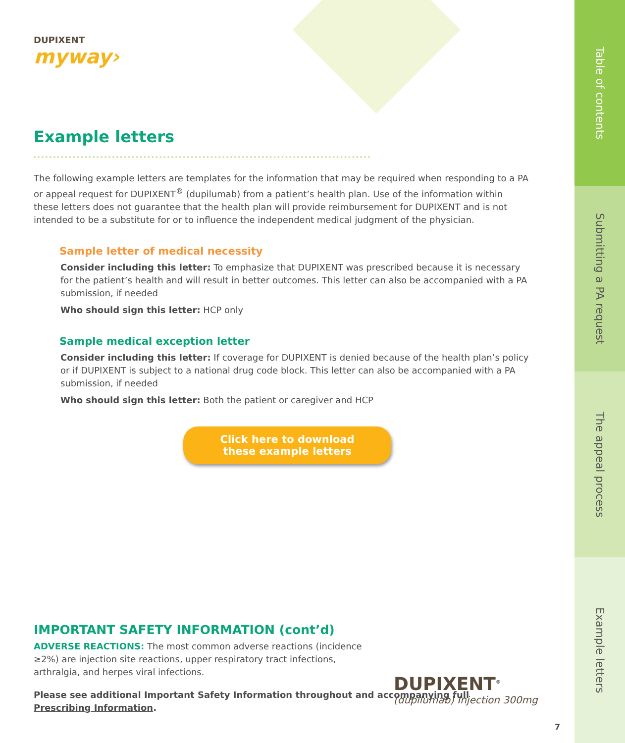DUPIXENT
myway›
Example letters
The following example letters are templates for the information that may be required when responding to a PA or appeal request for DUPIXENT<sup>®</sup> (dupilumab) from a patient’s health plan. Use of the information within these letters does not guarantee that the health plan will provide reimbursement for DUPIXENT and is not intended to be a substitute for or to influence the independent medical judgment of the physician.
Sample letter of medical necessity
Consider including this letter: To emphasize that DUPIXENT was prescribed because it is necessary for the patient’s health and will result in better outcomes. This letter can also be accompanied with a PA submission, if needed
Who should sign this letter: HCP only
Sample medical exception letter
Consider including this letter: If coverage for DUPIXENT is denied because of the health plan’s policy or if DUPIXENT is subject to a national drug code block. This letter can also be accompanied with a PA submission, if needed
Who should sign this letter: Both the patient or caregiver and HCP
Click here to download
these example letters
IMPORTANT SAFETY INFORMATION (cont’d)
ADVERSE REACTIONS: The most common adverse reactions (incidence ≥2%) are injection site reactions, upper respiratory tract infections, arthralgia, and herpes viral infections.
Please see additional Important Safety Information throughout and accompanying full Prescribing Information.
DUPIXENT<sup>®</sup>
(dupilumab) Injection 300mg
7
Table of contents
Submitting a PA request
The appeal process
Example letters